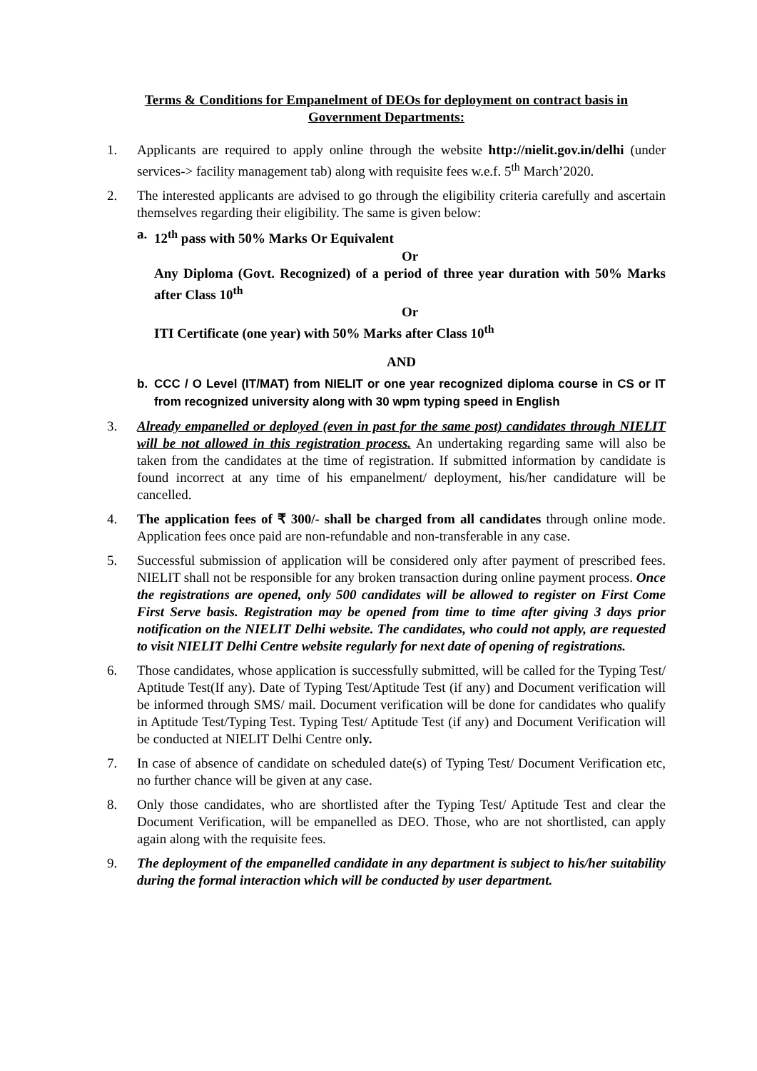Terms & Conditions for Empanelment of DEOs for deployment on contract basis in Government Departments:
1. Applicants are required to apply online through the website http://nielit.gov.in/delhi (under services-> facility management tab) along with requisite fees w.e.f. 5<sup>th</sup> March’2020.
2. The interested applicants are advised to go through the eligibility criteria carefully and ascertain themselves regarding their eligibility. The same is given below:
a. 12<sup>th</sup> pass with 50% Marks Or Equivalent
Or
Any Diploma (Govt. Recognized) of a period of three year duration with 50% Marks after Class 10<sup>th</sup>
Or
ITI Certificate (one year) with 50% Marks after Class 10<sup>th</sup>
AND
b. CCC / O Level (IT/MAT) from NIELIT or one year recognized diploma course in CS or IT from recognized university along with 30 wpm typing speed in English
3. Already empanelled or deployed (even in past for the same post) candidates through NIELIT will be not allowed in this registration process. An undertaking regarding same will also be taken from the candidates at the time of registration. If submitted information by candidate is found incorrect at any time of his empanelment/ deployment, his/her candidature will be cancelled.
4. The application fees of ₹ 300/- shall be charged from all candidates through online mode. Application fees once paid are non-refundable and non-transferable in any case.
5. Successful submission of application will be considered only after payment of prescribed fees. NIELIT shall not be responsible for any broken transaction during online payment process. Once the registrations are opened, only 500 candidates will be allowed to register on First Come First Serve basis. Registration may be opened from time to time after giving 3 days prior notification on the NIELIT Delhi website. The candidates, who could not apply, are requested to visit NIELIT Delhi Centre website regularly for next date of opening of registrations.
6. Those candidates, whose application is successfully submitted, will be called for the Typing Test/ Aptitude Test(If any). Date of Typing Test/Aptitude Test (if any) and Document verification will be informed through SMS/ mail. Document verification will be done for candidates who qualify in Aptitude Test/Typing Test. Typing Test/ Aptitude Test (if any) and Document Verification will be conducted at NIELIT Delhi Centre only.
7. In case of absence of candidate on scheduled date(s) of Typing Test/ Document Verification etc, no further chance will be given at any case.
8. Only those candidates, who are shortlisted after the Typing Test/ Aptitude Test and clear the Document Verification, will be empanelled as DEO. Those, who are not shortlisted, can apply again along with the requisite fees.
9. The deployment of the empanelled candidate in any department is subject to his/her suitability during the formal interaction which will be conducted by user department.